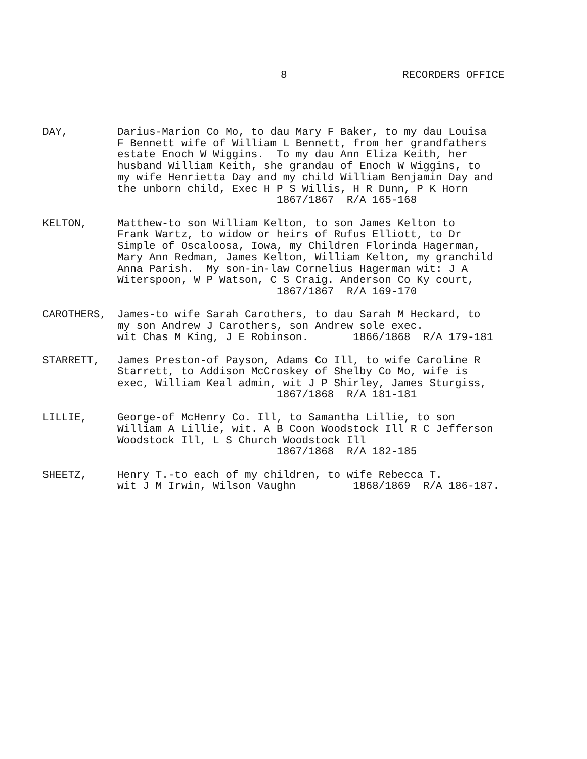8 RECORDERS OFFICE
DAY, Darius-Marion Co Mo, to dau Mary F Baker, to my dau Louisa F Bennett wife of William L Bennett, from her grandfathers estate Enoch W Wiggins. To my dau Ann Eliza Keith, her husband William Keith, she grandau of Enoch W Wiggins, to my wife Henrietta Day and my child William Benjamin Day and the unborn child, Exec H P S Willis, H R Dunn, P K Horn 1867/1867 R/A 165-168
KELTON, Matthew-to son William Kelton, to son James Kelton to Frank Wartz, to widow or heirs of Rufus Elliott, to Dr Simple of Oscaloosa, Iowa, my Children Florinda Hagerman, Mary Ann Redman, James Kelton, William Kelton, my granchild Anna Parish. My son-in-law Cornelius Hagerman wit: J A Witerspoon, W P Watson, C S Craig. Anderson Co Ky court, 1867/1867 R/A 169-170
CAROTHERS, James-to wife Sarah Carothers, to dau Sarah M Heckard, to my son Andrew J Carothers, son Andrew sole exec. wit Chas M King, J E Robinson. 1866/1868 R/A 179-181
STARRETT, James Preston-of Payson, Adams Co Ill, to wife Caroline R Starrett, to Addison McCroskey of Shelby Co Mo, wife is exec, William Keal admin, wit J P Shirley, James Sturgiss, 1867/1868 R/A 181-181
LILLIE, George-of McHenry Co. Ill, to Samantha Lillie, to son William A Lillie, wit. A B Coon Woodstock Ill R C Jefferson Woodstock Ill, L S Church Woodstock Ill 1867/1868 R/A 182-185
SHEETZ, Henry T.-to each of my children, to wife Rebecca T. wit J M Irwin, Wilson Vaughn 1868/1869 R/A 186-187.